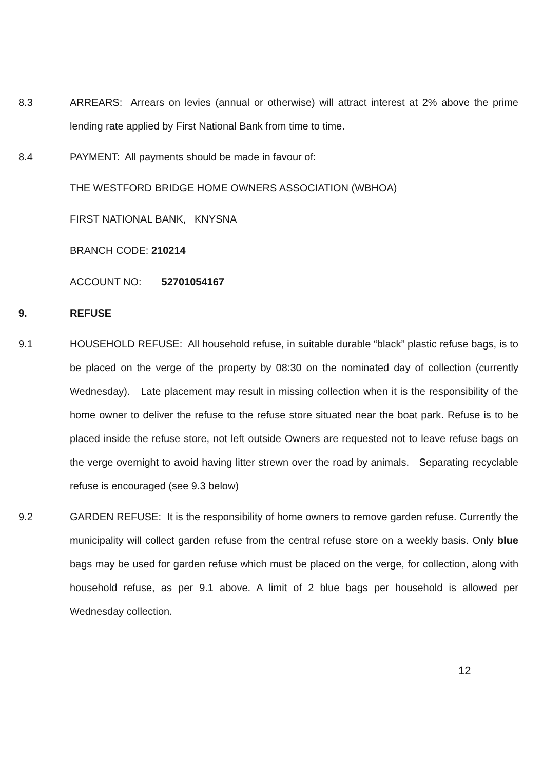8.3 ARREARS: Arrears on levies (annual or otherwise) will attract interest at 2% above the prime lending rate applied by First National Bank from time to time.
8.4 PAYMENT: All payments should be made in favour of:
THE WESTFORD BRIDGE HOME OWNERS ASSOCIATION (WBHOA)
FIRST NATIONAL BANK, KNYSNA
BRANCH CODE: 210214
ACCOUNT NO: 52701054167
9. REFUSE
9.1 HOUSEHOLD REFUSE: All household refuse, in suitable durable “black” plastic refuse bags, is to be placed on the verge of the property by 08:30 on the nominated day of collection (currently Wednesday). Late placement may result in missing collection when it is the responsibility of the home owner to deliver the refuse to the refuse store situated near the boat park. Refuse is to be placed inside the refuse store, not left outside Owners are requested not to leave refuse bags on the verge overnight to avoid having litter strewn over the road by animals. Separating recyclable refuse is encouraged (see 9.3 below)
9.2 GARDEN REFUSE: It is the responsibility of home owners to remove garden refuse. Currently the municipality will collect garden refuse from the central refuse store on a weekly basis. Only blue bags may be used for garden refuse which must be placed on the verge, for collection, along with household refuse, as per 9.1 above. A limit of 2 blue bags per household is allowed per Wednesday collection.
12